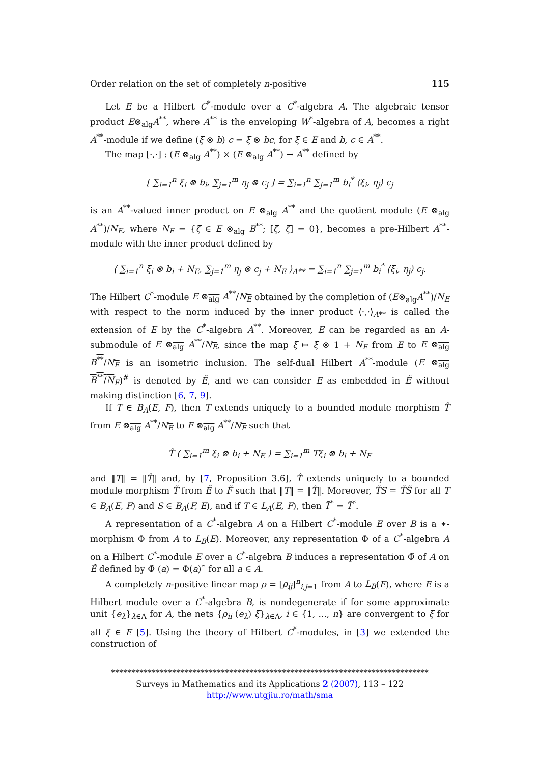Order relation on the set of completely n-positive 115
Let E be a Hilbert C<sup>*</sup>-module over a C<sup>*</sup>-algebra A. The algebraic tensor product E⊗<sub>alg</sub>A<sup>**</sup>, where A<sup>**</sup> is the enveloping W<sup>*</sup>-algebra of A, becomes a right A<sup>**</sup>-module if we define (ξ ⊗ b) c = ξ ⊗ bc, for ξ ∈ E and b, c ∈ A<sup>**</sup>.
The map [·,·] : (E ⊗<sub>alg</sub> A<sup>**</sup>) × (E ⊗<sub>alg</sub> A<sup>**</sup>) → A<sup>**</sup> defined by
[ ∑<sub>i=1</sub><sup>n</sup> ξ<sub>i</sub> ⊗ b<sub>i</sub>, ∑<sub>j=1</sub><sup>m</sup> η<sub>j</sub> ⊗ c<sub>j</sub> ] = ∑<sub>i=1</sub><sup>n</sup> ∑<sub>j=1</sub><sup>m</sup> b<sub>i</sub><sup>*</sup> ⟨ξ<sub>i</sub>, η<sub>j</sub>⟩ c<sub>j</sub>
is an A<sup>**</sup>-valued inner product on E ⊗<sub>alg</sub> A<sup>**</sup> and the quotient module (E ⊗<sub>alg</sub> A<sup>**</sup>)/N<sub>E</sub>, where N<sub>E</sub> = {ζ ∈ E ⊗<sub>alg</sub> B<sup>**</sup>; [ζ, ζ] = 0}, becomes a pre-Hilbert A<sup>**</sup>-module with the inner product defined by
⟨ ∑<sub>i=1</sub><sup>n</sup> ξ<sub>i</sub> ⊗ b<sub>i</sub> + N<sub>E</sub>, ∑<sub>j=1</sub><sup>m</sup> η<sub>j</sub> ⊗ c<sub>j</sub> + N<sub>E</sub> ⟩<sub>A**</sub> = ∑<sub>i=1</sub><sup>n</sup> ∑<sub>j=1</sub><sup>m</sup> b<sub>i</sub><sup>*</sup> ⟨ξ<sub>i</sub>, η<sub>j</sub>⟩ c<sub>j</sub>.
The Hilbert C<sup>*</sup>-module E ⊗<sub>alg</sub> A<sup>**</sup>/N<sub>E</sub> obtained by the completion of (E⊗<sub>alg</sub>A<sup>**</sup>)/N<sub>E</sub> with respect to the norm induced by the inner product ⟨·,·⟩<sub>A**</sub> is called the extension of E by the C<sup>*</sup>-algebra A<sup>**</sup>. Moreover, E can be regarded as an A-submodule of E ⊗<sub>alg</sub> A<sup>**</sup>/N<sub>E</sub>, since the map ξ ↦ ξ ⊗ 1 + N<sub>E</sub> from E to E ⊗<sub>alg</sub> B<sup>**</sup>/N<sub>E</sub> is an isometric inclusion. The self-dual Hilbert A<sup>**</sup>-module (E ⊗<sub>alg</sub> B<sup>**</sup>/N<sub>E</sub>)<sup>#</sup> is denoted by Ẽ, and we can consider E as embedded in Ẽ without making distinction [6, 7, 9].
If T ∈ B<sub>A</sub>(E, F), then T extends uniquely to a bounded module morphism T̂ from E ⊗<sub>alg</sub> A<sup>**</sup>/N<sub>E</sub> to F ⊗<sub>alg</sub> A<sup>**</sup>/N<sub>F</sub> such that
T̂ ( ∑<sub>i=1</sub><sup>m</sup> ξ<sub>i</sub> ⊗ b<sub>i</sub> + N<sub>E</sub> ) = ∑<sub>i=1</sub><sup>m</sup> Tξ<sub>i</sub> ⊗ b<sub>i</sub> + N<sub>F</sub>
and ‖T‖ = ‖T̂‖ and, by [7, Proposition 3.6], T̂ extends uniquely to a bounded module morphism T̃ from Ẽ to F̃ such that ‖T‖ = ‖T̃‖. Moreover, T̃S = T̃S̃ for all T ∈ B<sub>A</sub>(E, F) and S ∈ B<sub>A</sub>(F, E), and if T ∈ L<sub>A</sub>(E, F), then T̃<sup>*</sup> = T̃<sup>*</sup>.
A representation of a C<sup>*</sup>-algebra A on a Hilbert C<sup>*</sup>-module E over B is a ∗-morphism Φ from A to L<sub>B</sub>(E). Moreover, any representation Φ of a C<sup>*</sup>-algebra A on a Hilbert C<sup>*</sup>-module E over a C<sup>*</sup>-algebra B induces a representation Φ̃ of A on Ẽ defined by Φ̃ (a) = Φ(a)˜ for all a ∈ A.
A completely n-positive linear map ρ = [ρ<sub>ij</sub>]<sup>n</sup><sub>i,j=1</sub> from A to L<sub>B</sub>(E), where E is a Hilbert module over a C<sup>*</sup>-algebra B, is nondegenerate if for some approximate unit {e<sub>λ</sub>}<sub>λ∈Λ</sub> for A, the nets {ρ<sub>ii</sub> (e<sub>λ</sub>) ξ}<sub>λ∈Λ</sub>, i ∈ {1, ..., n} are convergent to ξ for all ξ ∈ E [5]. Using the theory of Hilbert C<sup>*</sup>-modules, in [3] we extended the construction of
******************************************************************************
Surveys in Mathematics and its Applications 2 (2007), 113 – 122
http://www.utgjiu.ro/math/sma